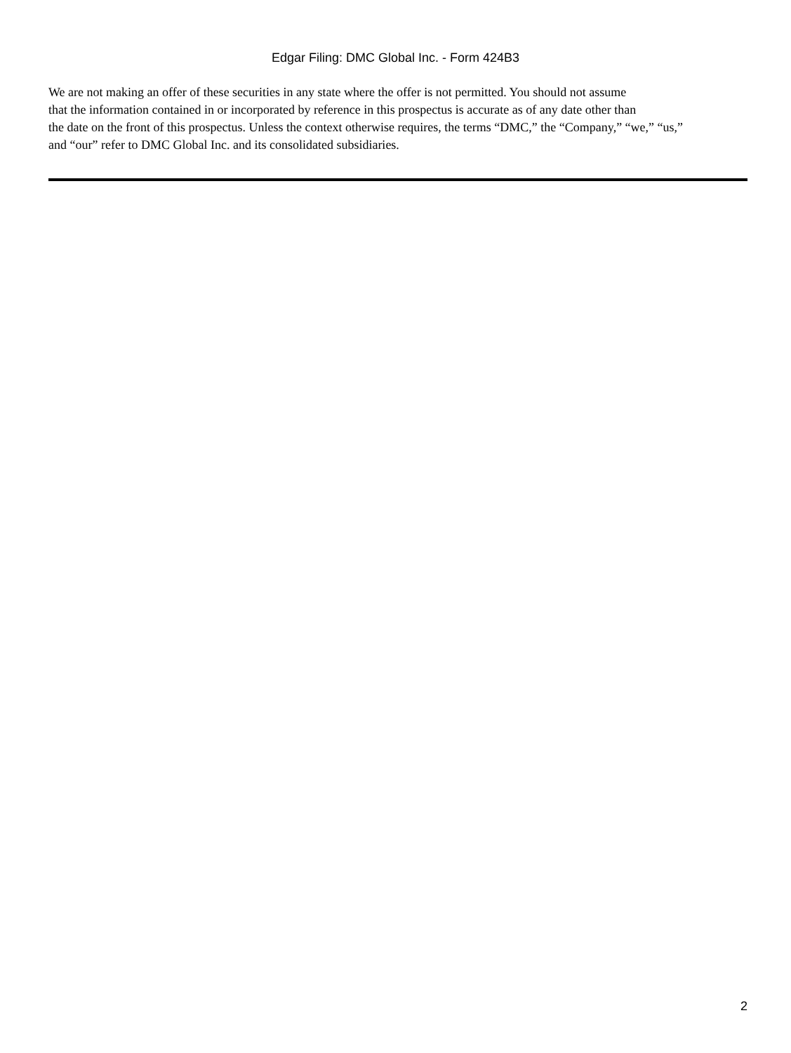Edgar Filing: DMC Global Inc. - Form 424B3
We are not making an offer of these securities in any state where the offer is not permitted. You should not assume
that the information contained in or incorporated by reference in this prospectus is accurate as of any date other than
the date on the front of this prospectus. Unless the context otherwise requires, the terms “DMC,” the “Company,” “we,” “us,”
and “our” refer to DMC Global Inc. and its consolidated subsidiaries.
2